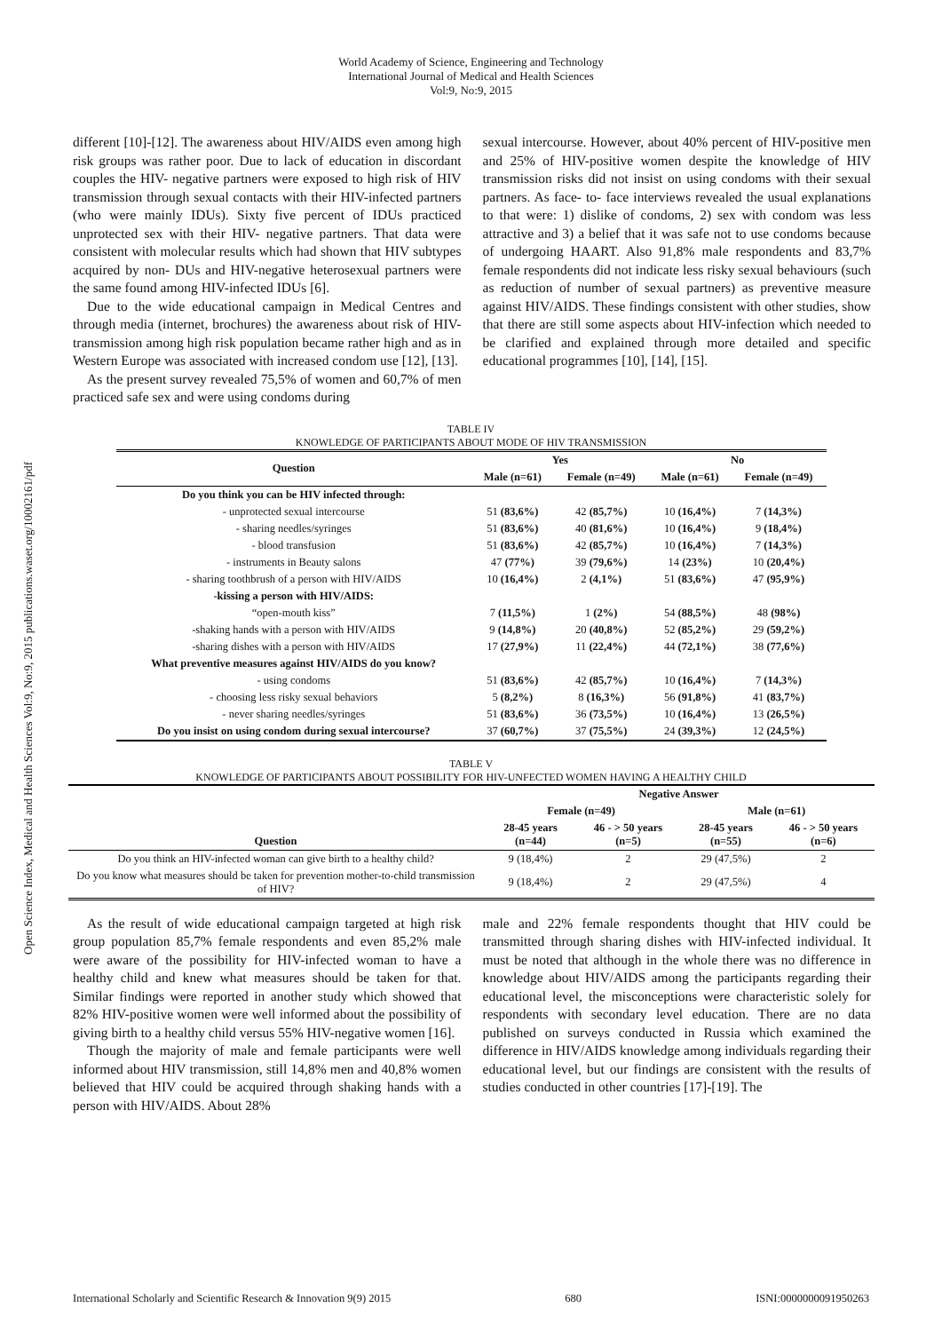World Academy of Science, Engineering and Technology
International Journal of Medical and Health Sciences
Vol:9, No:9, 2015
Open Science Index, Medical and Health Sciences Vol:9, No:9, 2015 publications.waset.org/10002161/pdf
different [10]-[12]. The awareness about HIV/AIDS even among high risk groups was rather poor. Due to lack of education in discordant couples the HIV- negative partners were exposed to high risk of HIV transmission through sexual contacts with their HIV-infected partners (who were mainly IDUs). Sixty five percent of IDUs practiced unprotected sex with their HIV- negative partners. That data were consistent with molecular results which had shown that HIV subtypes acquired by non- DUs and HIV-negative heterosexual partners were the same found among HIV-infected IDUs [6].
Due to the wide educational campaign in Medical Centres and through media (internet, brochures) the awareness about risk of HIV-transmission among high risk population became rather high and as in Western Europe was associated with increased condom use [12], [13].
As the present survey revealed 75,5% of women and 60,7% of men practiced safe sex and were using condoms during
sexual intercourse. However, about 40% percent of HIV-positive men and 25% of HIV-positive women despite the knowledge of HIV transmission risks did not insist on using condoms with their sexual partners. As face- to- face interviews revealed the usual explanations to that were: 1) dislike of condoms, 2) sex with condom was less attractive and 3) a belief that it was safe not to use condoms because of undergoing HAART. Also 91,8% male respondents and 83,7% female respondents did not indicate less risky sexual behaviours (such as reduction of number of sexual partners) as preventive measure against HIV/AIDS. These findings consistent with other studies, show that there are still some aspects about HIV-infection which needed to be clarified and explained through more detailed and specific educational programmes [10], [14], [15].
TABLE IV
KNOWLEDGE OF PARTICIPANTS ABOUT MODE OF HIV TRANSMISSION
| Question | Yes | | No | |
| --- | --- | --- | --- | --- |
| | Male (n=61) | Female (n=49) | Male (n=61) | Female (n=49) |
| Do you think you can be HIV infected through: | | | | |
| - unprotected sexual intercourse | 51 (83,6%) | 42 (85,7%) | 10 (16,4%) | 7 (14,3%) |
| - sharing needles/syringes | 51 (83,6%) | 40 (81,6%) | 10 (16,4%) | 9 (18,4%) |
| - blood transfusion | 51 (83,6%) | 42 (85,7%) | 10 (16,4%) | 7 (14,3%) |
| - instruments in Beauty salons | 47 (77%) | 39 (79,6%) | 14 (23%) | 10 (20,4%) |
| - sharing toothbrush of a person with HIV/AIDS | 10 (16,4%) | 2 (4,1%) | 51 (83,6%) | 47 (95,9%) |
| -kissing a person with HIV/AIDS: | | | | |
| “open-mouth kiss” | 7 (11,5%) | 1 (2%) | 54 (88,5%) | 48 (98%) |
| -shaking hands with a person with HIV/AIDS | 9 (14,8%) | 20 (40,8%) | 52 (85,2%) | 29 (59,2%) |
| -sharing dishes with a person with HIV/AIDS | 17 (27,9%) | 11 (22,4%) | 44 (72,1%) | 38 (77,6%) |
| What preventive measures against HIV/AIDS do you know? | | | | |
| - using condoms | 51 (83,6%) | 42 (85,7%) | 10 (16,4%) | 7 (14,3%) |
| - choosing less risky sexual behaviors | 5 (8,2%) | 8 (16,3%) | 56 (91,8%) | 41 (83,7%) |
| - never sharing needles/syringes | 51 (83,6%) | 36 (73,5%) | 10 (16,4%) | 13 (26,5%) |
| Do you insist on using condom during sexual intercourse? | 37 (60,7%) | 37 (75,5%) | 24 (39,3%) | 12 (24,5%) |
TABLE V
KNOWLEDGE OF PARTICIPANTS ABOUT POSSIBILITY FOR HIV-UNFECTED WOMEN HAVING A HEALTHY CHILD
| Question | Negative Answer | | | |
| --- | --- | --- | --- | --- |
| | Female (n=49) | | Male (n=61) | |
| | 28-45 years (n=44) | 46 - > 50 years (n=5) | 28-45 years (n=55) | 46 - > 50 years (n=6) |
| Do you think an HIV-infected woman can give birth to a healthy child? | 9 (18,4%) | 2 | 29 (47,5%) | 2 |
| Do you know what measures should be taken for prevention mother-to-child transmission of HIV? | 9 (18,4%) | 2 | 29 (47,5%) | 4 |
As the result of wide educational campaign targeted at high risk group population 85,7% female respondents and even 85,2% male were aware of the possibility for HIV-infected woman to have a healthy child and knew what measures should be taken for that. Similar findings were reported in another study which showed that 82% HIV-positive women were well informed about the possibility of giving birth to a healthy child versus 55% HIV-negative women [16].
Though the majority of male and female participants were well informed about HIV transmission, still 14,8% men and 40,8% women believed that HIV could be acquired through shaking hands with a person with HIV/AIDS. About 28%
male and 22% female respondents thought that HIV could be transmitted through sharing dishes with HIV-infected individual. It must be noted that although in the whole there was no difference in knowledge about HIV/AIDS among the participants regarding their educational level, the misconceptions were characteristic solely for respondents with secondary level education. There are no data published on surveys conducted in Russia which examined the difference in HIV/AIDS knowledge among individuals regarding their educational level, but our findings are consistent with the results of studies conducted in other countries [17]-[19]. The
International Scholarly and Scientific Research & Innovation 9(9) 2015 680 ISNI:0000000091950263